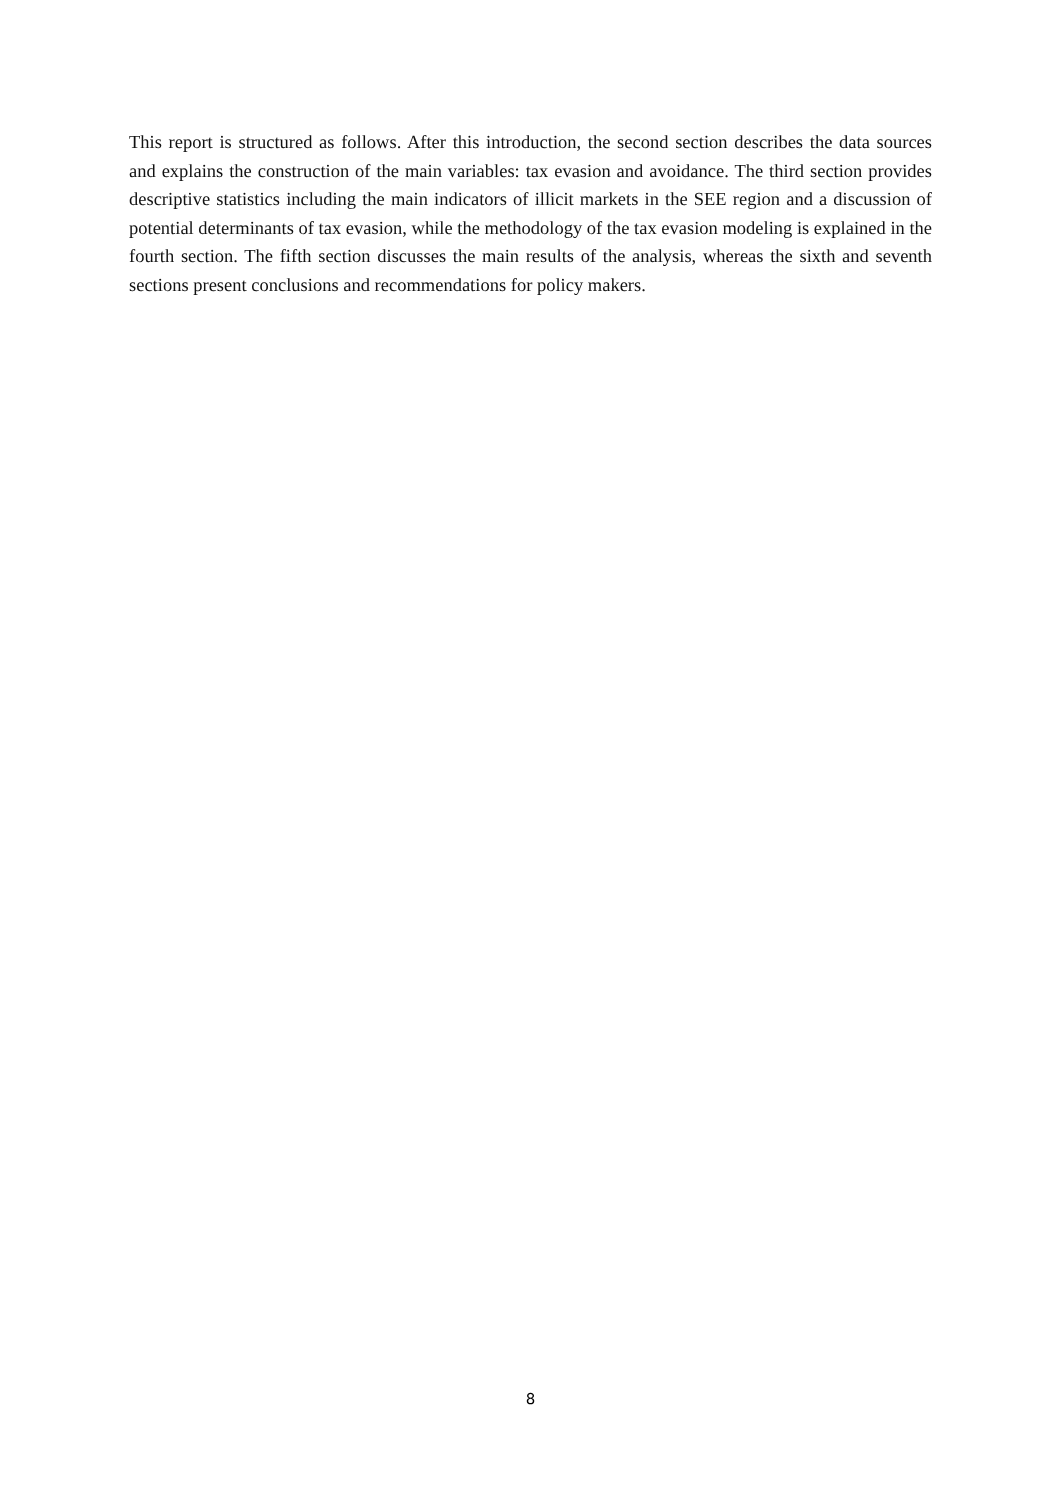This report is structured as follows. After this introduction, the second section describes the data sources and explains the construction of the main variables: tax evasion and avoidance. The third section provides descriptive statistics including the main indicators of illicit markets in the SEE region and a discussion of potential determinants of tax evasion, while the methodology of the tax evasion modeling is explained in the fourth section. The fifth section discusses the main results of the analysis, whereas the sixth and seventh sections present conclusions and recommendations for policy makers.
8